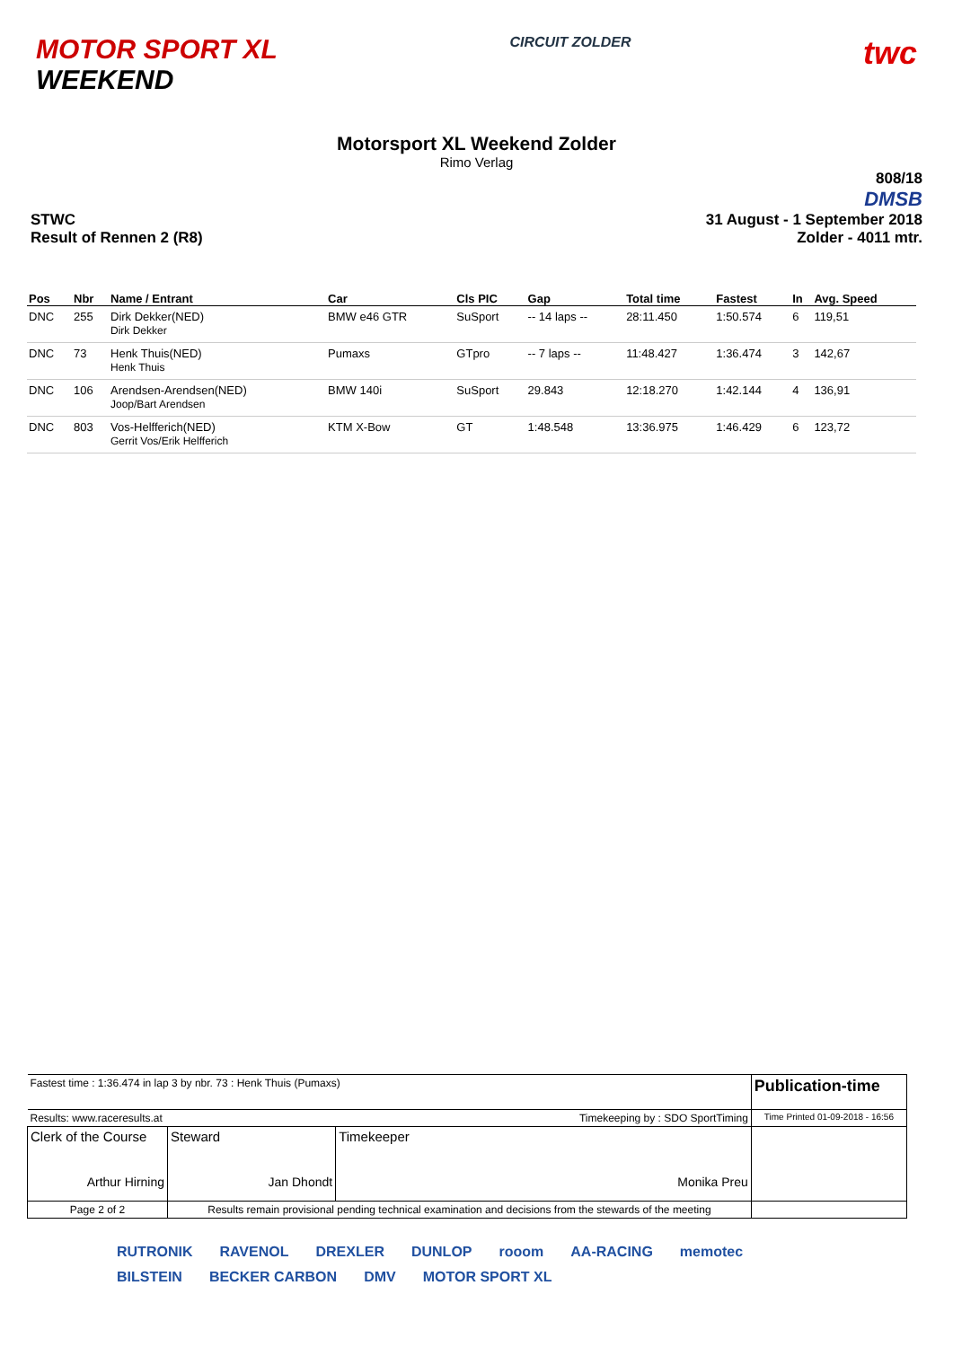MOTOR SPORT XL
WEEKEND
CIRCUIT ZOLDER
twc
Motorsport XL Weekend Zolder
Rimo Verlag
STWC
Result of Rennen 2 (R8)
808/18
DMSB
31 August - 1 September 2018
Zolder - 4011 mtr.
| Pos | Nbr | Name / Entrant | Car | Cls PIC | Gap | Total time | Fastest | In | Avg. Speed |
| --- | --- | --- | --- | --- | --- | --- | --- | --- | --- |
| DNC | 255 | Dirk Dekker(NED) Dirk Dekker | BMW e46 GTR | SuSport | -- 14 laps -- | 28:11.450 | 1:50.574 | 6 | 119,51 |
| DNC | 73 | Henk Thuis(NED) Henk Thuis | Pumaxs | GTpro | -- 7 laps -- | 11:48.427 | 1:36.474 | 3 | 142,67 |
| DNC | 106 | Arendsen-Arendsen(NED) Joop/Bart Arendsen | BMW 140i | SuSport | 29.843 | 12:18.270 | 1:42.144 | 4 | 136,91 |
| DNC | 803 | Vos-Helfferich(NED) Gerrit Vos/Erik Helfferich | KTM X-Bow | GT | 1:48.548 | 13:36.975 | 1:46.429 | 6 | 123,72 |
| Fastest time : 1:36.474 in lap 3 by nbr. 73 : Henk Thuis (Pumaxs) | | | Publication-time |
| Results: www.raceresults.at | | Timekeeping by : SDO SportTiming | Time Printed 01-09-2018 - 16:56 |
| Clerk of the Course Arthur Hirning | Steward Jan Dhondt | Timekeeper Monika Preu | |
| Page 2 of 2 | Results remain provisional pending technical examination and decisions from the stewards of the meeting | | |
RUTRONIK RAVENOL DREXLER DUNLOP rooom AA-RACING memotec BILSTEIN BECKER CARBON DMV MOTOR SPORT XL